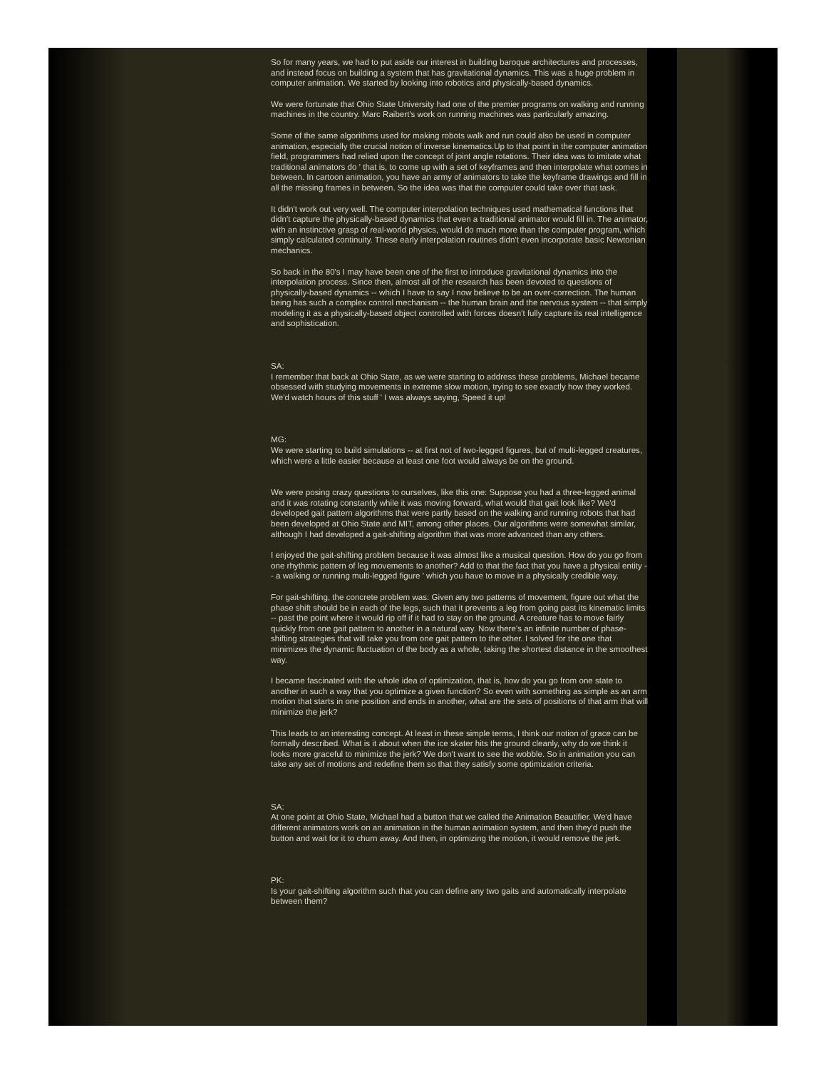So for many years, we had to put aside our interest in building baroque architectures and processes, and instead focus on building a system that has gravitational dynamics. This was a huge problem in computer animation. We started by looking into robotics and physically-based dynamics.
We were fortunate that Ohio State University had one of the premier programs on walking and running machines in the country. Marc Raibert's work on running machines was particularly amazing.
Some of the same algorithms used for making robots walk and run could also be used in computer animation, especially the crucial notion of inverse kinematics.Up to that point in the computer animation field, programmers had relied upon the concept of joint angle rotations. Their idea was to imitate what traditional animators do ' that is, to come up with a set of keyframes and then interpolate what comes in between. In cartoon animation, you have an army of animators to take the keyframe drawings and fill in all the missing frames in between. So the idea was that the computer could take over that task.
It didn't work out very well. The computer interpolation techniques used mathematical functions that didn't capture the physically-based dynamics that even a traditional animator would fill in. The animator, with an instinctive grasp of real-world physics, would do much more than the computer program, which simply calculated continuity. These early interpolation routines didn't even incorporate basic Newtonian mechanics.
So back in the 80's I may have been one of the first to introduce gravitational dynamics into the interpolation process. Since then, almost all of the research has been devoted to questions of physically-based dynamics -- which I have to say I now believe to be an over-correction. The human being has such a complex control mechanism -- the human brain and the nervous system -- that simply modeling it as a physically-based object controlled with forces doesn't fully capture its real intelligence and sophistication.
SA:
I remember that back at Ohio State, as we were starting to address these problems, Michael became obsessed with studying movements in extreme slow motion, trying to see exactly how they worked. We'd watch hours of this stuff ' I was always saying, Speed it up!
MG:
We were starting to build simulations -- at first not of two-legged figures, but of multi-legged creatures, which were a little easier because at least one foot would always be on the ground.
We were posing crazy questions to ourselves, like this one: Suppose you had a three-legged animal and it was rotating constantly while it was moving forward, what would that gait look like? We'd developed gait pattern algorithms that were partly based on the walking and running robots that had been developed at Ohio State and MIT, among other places. Our algorithms were somewhat similar, although I had developed a gait-shifting algorithm that was more advanced than any others.
I enjoyed the gait-shifting problem because it was almost like a musical question. How do you go from one rhythmic pattern of leg movements to another? Add to that the fact that you have a physical entity -- a walking or running multi-legged figure ' which you have to move in a physically credible way.
For gait-shifting, the concrete problem was: Given any two patterns of movement, figure out what the phase shift should be in each of the legs, such that it prevents a leg from going past its kinematic limits -- past the point where it would rip off if it had to stay on the ground. A creature has to move fairly quickly from one gait pattern to another in a natural way. Now there's an infinite number of phase-shifting strategies that will take you from one gait pattern to the other. I solved for the one that minimizes the dynamic fluctuation of the body as a whole, taking the shortest distance in the smoothest way.
I became fascinated with the whole idea of optimization, that is, how do you go from one state to another in such a way that you optimize a given function? So even with something as simple as an arm motion that starts in one position and ends in another, what are the sets of positions of that arm that will minimize the jerk?
This leads to an interesting concept. At least in these simple terms, I think our notion of grace can be formally described. What is it about when the ice skater hits the ground cleanly, why do we think it looks more graceful to minimize the jerk? We don't want to see the wobble. So in animation you can take any set of motions and redefine them so that they satisfy some optimization criteria.
SA:
At one point at Ohio State, Michael had a button that we called the Animation Beautifier. We'd have different animators work on an animation in the human animation system, and then they'd push the button and wait for it to churn away. And then, in optimizing the motion, it would remove the jerk.
PK:
Is your gait-shifting algorithm such that you can define any two gaits and automatically interpolate between them?